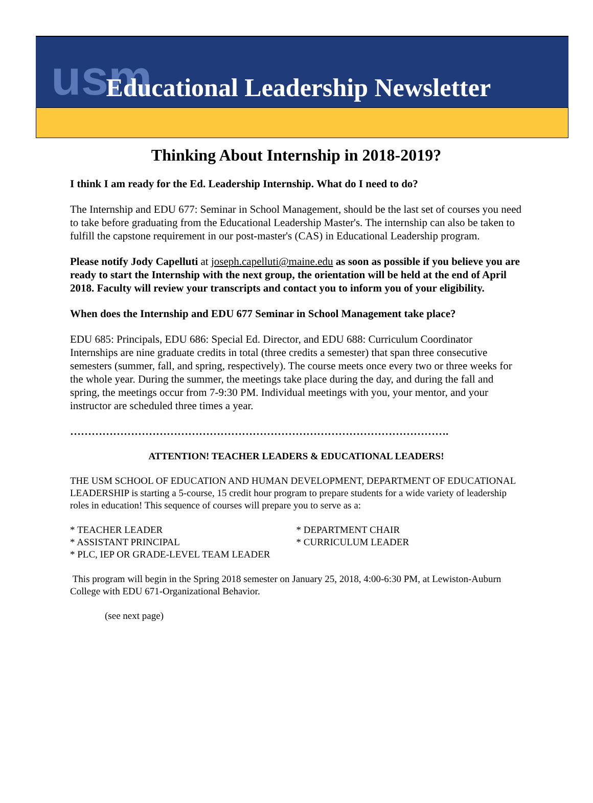usm Educational Leadership Newsletter
Thinking About Internship in 2018-2019?
I think I am ready for the Ed. Leadership Internship. What do I need to do?
The Internship and EDU 677: Seminar in School Management, should be the last set of courses you need to take before graduating from the Educational Leadership Master's. The internship can also be taken to fulfill the capstone requirement in our post-master's (CAS) in Educational Leadership program.
Please notify Jody Capelluti at joseph.capelluti@maine.edu as soon as possible if you believe you are ready to start the Internship with the next group, the orientation will be held at the end of April 2018. Faculty will review your transcripts and contact you to inform you of your eligibility.
When does the Internship and EDU 677 Seminar in School Management take place?
EDU 685: Principals, EDU 686: Special Ed. Director, and EDU 688: Curriculum Coordinator Internships are nine graduate credits in total (three credits a semester) that span three consecutive semesters (summer, fall, and spring, respectively). The course meets once every two or three weeks for the whole year. During the summer, the meetings take place during the day, and during the fall and spring, the meetings occur from 7-9:30 PM. Individual meetings with you, your mentor, and your instructor are scheduled three times a year.
…………………………………………………………………………………………….
ATTENTION! TEACHER LEADERS & EDUCATIONAL LEADERS!
THE USM SCHOOL OF EDUCATION AND HUMAN DEVELOPMENT, DEPARTMENT OF EDUCATIONAL LEADERSHIP is starting a 5-course, 15 credit hour program to prepare students for a wide variety of leadership roles in education! This sequence of courses will prepare you to serve as a:
* TEACHER LEADER
* ASSISTANT PRINCIPAL
* PLC, IEP OR GRADE-LEVEL TEAM LEADER
* DEPARTMENT CHAIR
* CURRICULUM LEADER
This program will begin in the Spring 2018 semester on January 25, 2018, 4:00-6:30 PM, at Lewiston-Auburn College with EDU 671-Organizational Behavior.
(see next page)